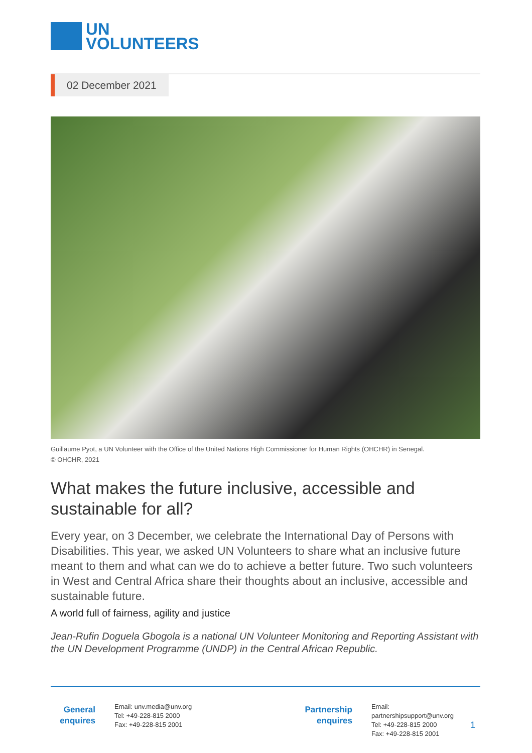UN
VOLUNTEERS
02 December 2021
Guillaume Pyot, a UN Volunteer with the Office of the United Nations High Commissioner for Human Rights (OHCHR) in Senegal.
© OHCHR, 2021
What makes the future inclusive, accessible and sustainable for all?
Every year, on 3 December, we celebrate the International Day of Persons with Disabilities. This year, we asked UN Volunteers to share what an inclusive future meant to them and what can we do to achieve a better future. Two such volunteers in West and Central Africa share their thoughts about an inclusive, accessible and sustainable future.
A world full of fairness, agility and justice
Jean-Rufin Doguela Gbogola is a national UN Volunteer Monitoring and Reporting Assistant with the UN Development Programme (UNDP) in the Central African Republic.
General enquires
Email: unv.media@unv.org
Tel: +49-228-815 2000
Fax: +49-228-815 2001
Partnership enquires
Email: partnershipsupport@unv.org
Tel: +49-228-815 2000
Fax: +49-228-815 2001
1